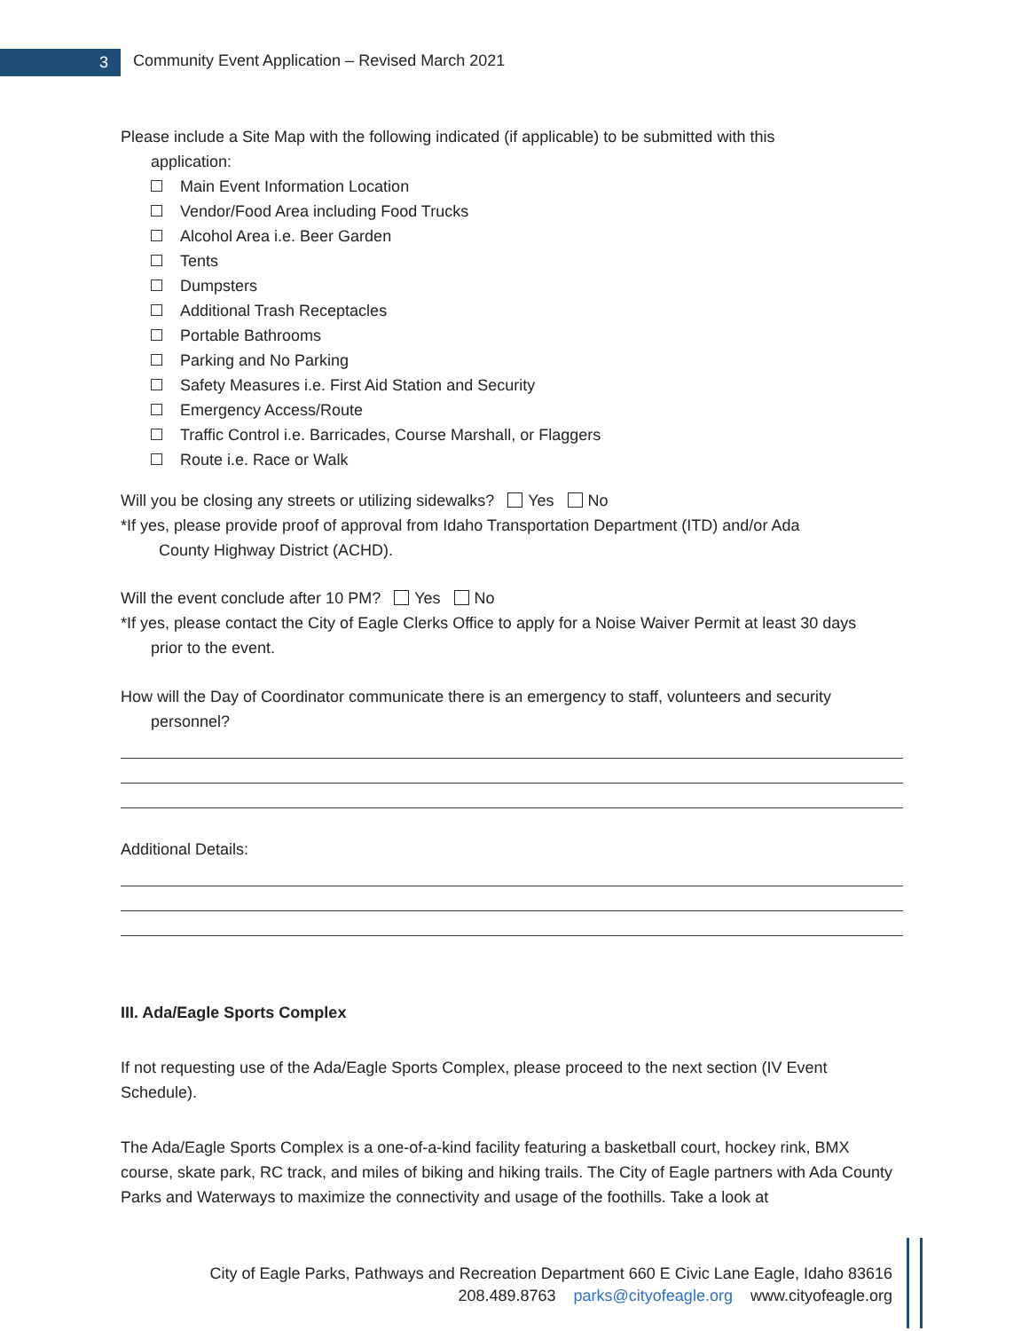3
Community Event Application – Revised March 2021
Please include a Site Map with the following indicated (if applicable) to be submitted with this
application:
Main Event Information Location
Vendor/Food Area including Food Trucks
Alcohol Area i.e. Beer Garden
Tents
Dumpsters
Additional Trash Receptacles
Portable Bathrooms
Parking and No Parking
Safety Measures i.e. First Aid Station and Security
Emergency Access/Route
Traffic Control i.e. Barricades, Course Marshall, or Flaggers
Route i.e. Race or Walk
Will you be closing any streets or utilizing sidewalks? Yes No
*If yes, please provide proof of approval from Idaho Transportation Department (ITD) and/or Ada
County Highway District (ACHD).
Will the event conclude after 10 PM? Yes No
*If yes, please contact the City of Eagle Clerks Office to apply for a Noise Waiver Permit at least 30 days
prior to the event.
How will the Day of Coordinator communicate there is an emergency to staff, volunteers and security
personnel?
Additional Details:
III. Ada/Eagle Sports Complex
If not requesting use of the Ada/Eagle Sports Complex, please proceed to the next section (IV Event Schedule).
The Ada/Eagle Sports Complex is a one-of-a-kind facility featuring a basketball court, hockey rink, BMX course, skate park, RC track, and miles of biking and hiking trails. The City of Eagle partners with Ada County Parks and Waterways to maximize the connectivity and usage of the foothills. Take a look at
City of Eagle Parks, Pathways and Recreation Department 660 E Civic Lane Eagle, Idaho 83616
208.489.8763 parks@cityofeagle.org www.cityofeagle.org